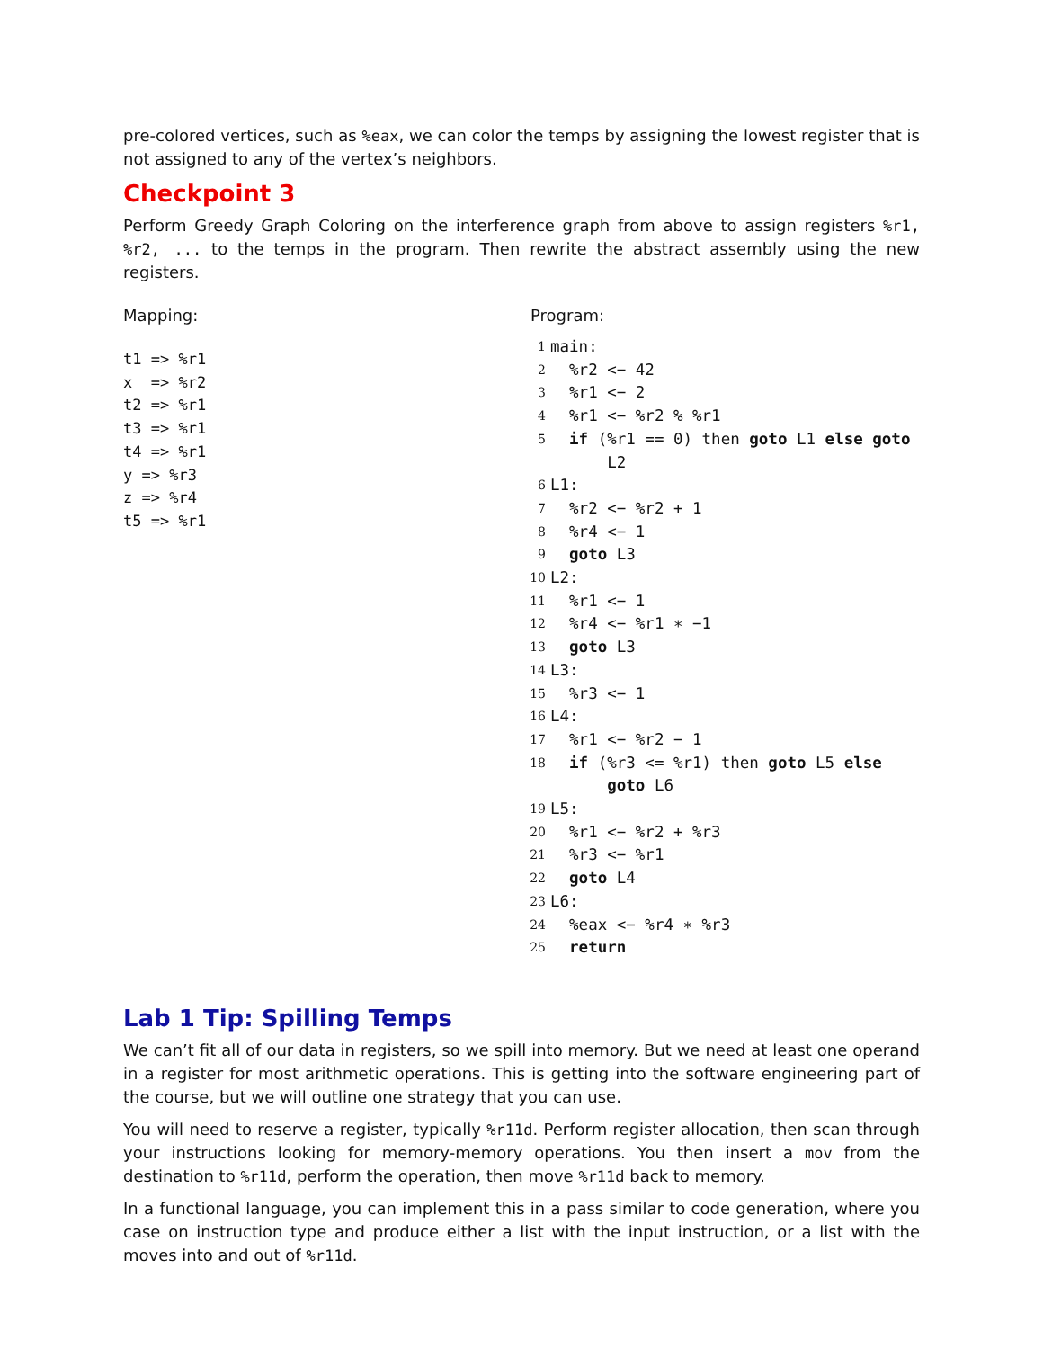pre-colored vertices, such as %eax, we can color the temps by assigning the lowest register that is not assigned to any of the vertex’s neighbors.
Checkpoint 3
Perform Greedy Graph Coloring on the interference graph from above to assign registers %r1, %r2, ... to the temps in the program. Then rewrite the abstract assembly using the new registers.
Mapping:
t1 => %r1 x => %r2 t2 => %r1 t3 => %r1 t4 => %r1 y => %r3 z => %r4 t5 => %r1
Program:
1 main:
2 %r2 <− 42
3 %r1 <− 2
4 %r1 <− %r2 % %r1
5 if (%r1 == 0) then goto L1 else goto L2
6 L1:
7 %r2 <− %r2 + 1
8 %r4 <− 1
9 goto L3
10 L2:
11 %r1 <− 1
12 %r4 <− %r1 ∗ −1
13 goto L3
14 L3:
15 %r3 <− 1
16 L4:
17 %r1 <− %r2 − 1
18 if (%r3 <= %r1) then goto L5 else goto L6
19 L5:
20 %r1 <− %r2 + %r3
21 %r3 <− %r1
22 goto L4
23 L6:
24 %eax <− %r4 ∗ %r3
25 return
Lab 1 Tip: Spilling Temps
We can’t fit all of our data in registers, so we spill into memory. But we need at least one operand in a register for most arithmetic operations. This is getting into the software engineering part of the course, but we will outline one strategy that you can use.
You will need to reserve a register, typically %r11d. Perform register allocation, then scan through your instructions looking for memory-memory operations. You then insert a mov from the destination to %r11d, perform the operation, then move %r11d back to memory.
In a functional language, you can implement this in a pass similar to code generation, where you case on instruction type and produce either a list with the input instruction, or a list with the moves into and out of %r11d.